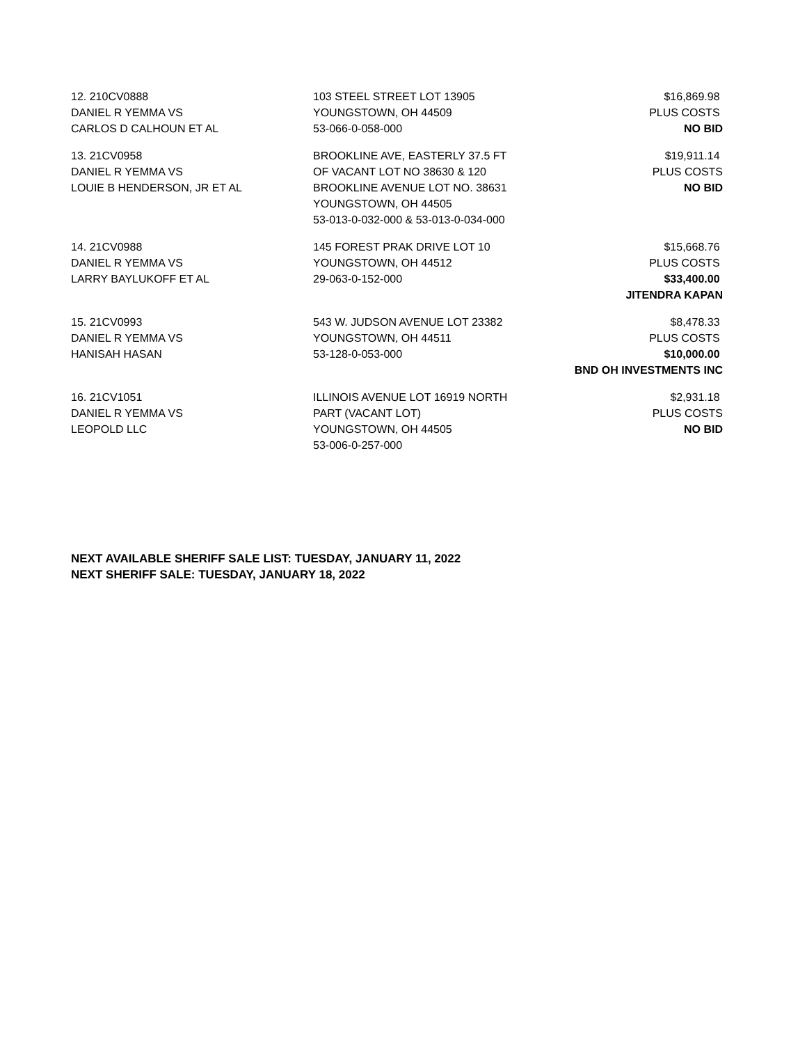| 12. 210CV0888 | 103 STEEL STREET LOT 13905 | $16,869.98 |
| DANIEL R YEMMA VS | YOUNGSTOWN, OH 44509 | PLUS COSTS |
| CARLOS D CALHOUN ET AL | 53-066-0-058-000 | NO BID |
| 13. 21CV0958 | BROOKLINE AVE, EASTERLY 37.5 FT | $19,911.14 |
| DANIEL R YEMMA VS | OF VACANT LOT NO 38630 & 120 | PLUS COSTS |
| LOUIE B HENDERSON, JR ET AL | BROOKLINE AVENUE LOT NO. 38631 | NO BID |
| | YOUNGSTOWN, OH 44505 | |
| | 53-013-0-032-000 & 53-013-0-034-000 | |
| 14. 21CV0988 | 145 FOREST PRAK DRIVE LOT 10 | $15,668.76 |
| DANIEL R YEMMA VS | YOUNGSTOWN, OH 44512 | PLUS COSTS |
| LARRY BAYLUKOFF ET AL | 29-063-0-152-000 | $33,400.00 |
| | | JITENDRA KAPAN |
| 15. 21CV0993 | 543 W. JUDSON AVENUE LOT 23382 | $8,478.33 |
| DANIEL R YEMMA VS | YOUNGSTOWN, OH 44511 | PLUS COSTS |
| HANISAH HASAN | 53-128-0-053-000 | $10,000.00 |
| | | BND OH INVESTMENTS INC |
| 16. 21CV1051 | ILLINOIS AVENUE LOT 16919 NORTH | $2,931.18 |
| DANIEL R YEMMA VS | PART (VACANT LOT) | PLUS COSTS |
| LEOPOLD LLC | YOUNGSTOWN, OH 44505 | NO BID |
| | 53-006-0-257-000 | |
NEXT AVAILABLE SHERIFF SALE LIST: TUESDAY, JANUARY 11, 2022
NEXT SHERIFF SALE: TUESDAY, JANUARY 18, 2022